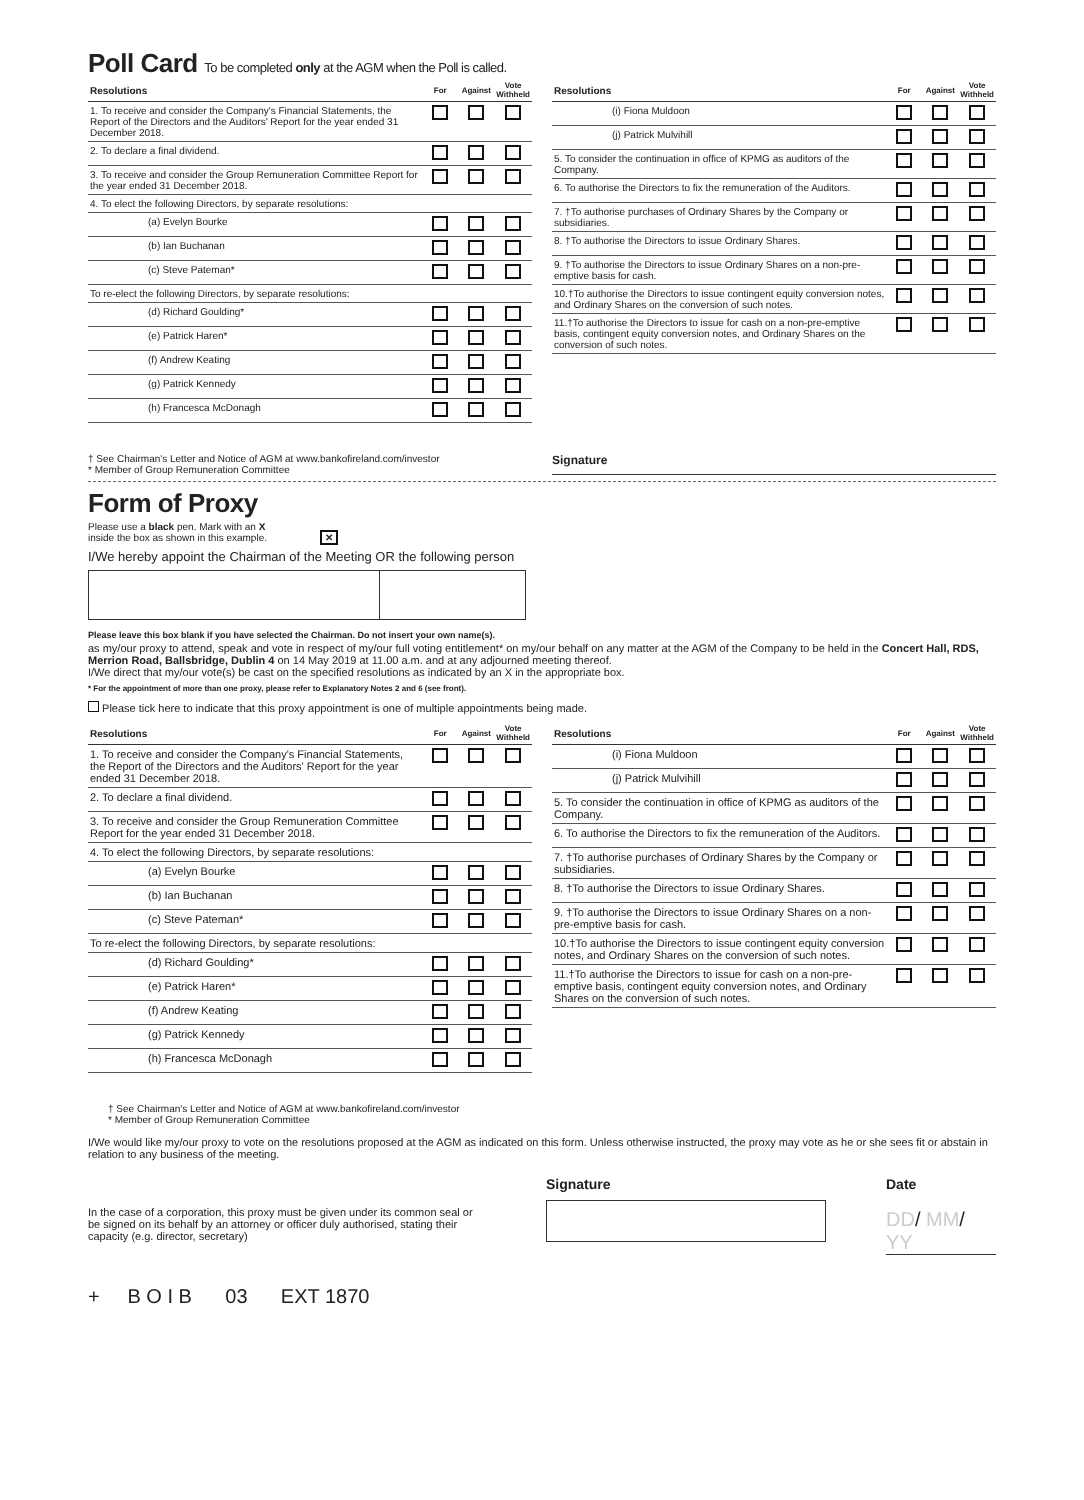Poll Card To be completed only at the AGM when the Poll is called.
| Resolutions | For | Against | Vote Withheld |
| --- | --- | --- | --- |
| 1. To receive and consider the Company's Financial Statements, the Report of the Directors and the Auditors' Report for the year ended 31 December 2018. | | | |
| 2. To declare a final dividend. | | | |
| 3. To receive and consider the Group Remuneration Committee Report for the year ended 31 December 2018. | | | |
| 4. To elect the following Directors, by separate resolutions: | | | |
| (a) Evelyn Bourke | | | |
| (b) Ian Buchanan | | | |
| (c) Steve Pateman* | | | |
| To re-elect the following Directors, by separate resolutions: | | | |
| (d) Richard Goulding* | | | |
| (e) Patrick Haren* | | | |
| (f) Andrew Keating | | | |
| (g) Patrick Kennedy | | | |
| (h) Francesca McDonagh | | | |
| Resolutions | For | Against | Vote Withheld |
| --- | --- | --- | --- |
| (i) Fiona Muldoon | | | |
| (j) Patrick Mulvihill | | | |
| 5. To consider the continuation in office of KPMG as auditors of the Company. | | | |
| 6. To authorise the Directors to fix the remuneration of the Auditors. | | | |
| 7. †To authorise purchases of Ordinary Shares by the Company or subsidiaries. | | | |
| 8. †To authorise the Directors to issue Ordinary Shares. | | | |
| 9. †To authorise the Directors to issue Ordinary Shares on a non-pre-emptive basis for cash. | | | |
| 10.†To authorise the Directors to issue contingent equity conversion notes, and Ordinary Shares on the conversion of such notes. | | | |
| 11.†To authorise the Directors to issue for cash on a non-pre-emptive basis, contingent equity conversion notes, and Ordinary Shares on the conversion of such notes. | | | |
† See Chairman's Letter and Notice of AGM at www.bankofireland.com/investor
* Member of Group Remuneration Committee
Signature
Form of Proxy
Please use a black pen. Mark with an X
inside the box as shown in this example. ✕
I/We hereby appoint the Chairman of the Meeting OR the following person
Please leave this box blank if you have selected the Chairman. Do not insert your own name(s).
as my/our proxy to attend, speak and vote in respect of my/our full voting entitlement* on my/our behalf on any matter at the AGM of the Company to be held in the Concert Hall, RDS, Merrion Road, Ballsbridge, Dublin 4 on 14 May 2019 at 11.00 a.m. and at any adjourned meeting thereof.
I/We direct that my/our vote(s) be cast on the specified resolutions as indicated by an X in the appropriate box.
* For the appointment of more than one proxy, please refer to Explanatory Notes 2 and 6 (see front).
Please tick here to indicate that this proxy appointment is one of multiple appointments being made.
| Resolutions | For | Against | Vote Withheld |
| --- | --- | --- | --- |
| 1. To receive and consider the Company's Financial Statements, the Report of the Directors and the Auditors' Report for the year ended 31 December 2018. | | | |
| 2. To declare a final dividend. | | | |
| 3. To receive and consider the Group Remuneration Committee Report for the year ended 31 December 2018. | | | |
| 4. To elect the following Directors, by separate resolutions: | | | |
| (a) Evelyn Bourke | | | |
| (b) Ian Buchanan | | | |
| (c) Steve Pateman* | | | |
| To re-elect the following Directors, by separate resolutions: | | | |
| (d) Richard Goulding* | | | |
| (e) Patrick Haren* | | | |
| (f) Andrew Keating | | | |
| (g) Patrick Kennedy | | | |
| (h) Francesca McDonagh | | | |
| Resolutions | For | Against | Vote Withheld |
| --- | --- | --- | --- |
| (i) Fiona Muldoon | | | |
| (j) Patrick Mulvihill | | | |
| 5. To consider the continuation in office of KPMG as auditors of the Company. | | | |
| 6. To authorise the Directors to fix the remuneration of the Auditors. | | | |
| 7. †To authorise purchases of Ordinary Shares by the Company or subsidiaries. | | | |
| 8. †To authorise the Directors to issue Ordinary Shares. | | | |
| 9. †To authorise the Directors to issue Ordinary Shares on a non-pre-emptive basis for cash. | | | |
| 10.†To authorise the Directors to issue contingent equity conversion notes, and Ordinary Shares on the conversion of such notes. | | | |
| 11.†To authorise the Directors to issue for cash on a non-pre-emptive basis, contingent equity conversion notes, and Ordinary Shares on the conversion of such notes. | | | |
† See Chairman's Letter and Notice of AGM at www.bankofireland.com/investor
* Member of Group Remuneration Committee
I/We would like my/our proxy to vote on the resolutions proposed at the AGM as indicated on this form. Unless otherwise instructed, the proxy may vote as he or she sees fit or abstain in relation to any business of the meeting.
In the case of a corporation, this proxy must be given under its common seal or be signed on its behalf by an attorney or officer duly authorised, stating their capacity (e.g. director, secretary)
Signature Date
DD/ MM/ YY
+ B O I B 03 EXT 1870